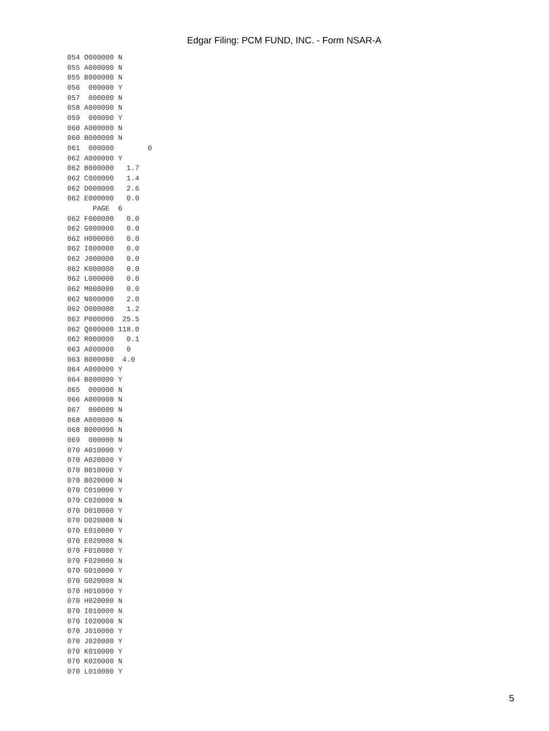Edgar Filing: PCM FUND, INC. - Form NSAR-A
054 O000000 N
055 A000000 N
055 B000000 N
056  000000 Y
057  000000 N
058 A000000 N
059  000000 Y
060 A000000 N
060 B000000 N
061  000000        0
062 A000000 Y
062 B000000   1.7
062 C000000   1.4
062 D000000   2.6
062 E000000   0.0
      PAGE  6
062 F000000   0.0
062 G000000   0.0
062 H000000   0.0
062 I000000   0.0
062 J000000   0.0
062 K000000   0.0
062 L000000   0.0
062 M000000   0.0
062 N000000   2.0
062 O000000   1.2
062 P000000  25.5
062 Q000000 118.0
062 R000000   0.1
063 A000000   0
063 B000000  4.0
064 A000000 Y
064 B000000 Y
065  000000 N
066 A000000 N
067  000000 N
068 A000000 N
068 B000000 N
069  000000 N
070 A010000 Y
070 A020000 Y
070 B010000 Y
070 B020000 N
070 C010000 Y
070 C020000 N
070 D010000 Y
070 D020000 N
070 E010000 Y
070 E020000 N
070 F010000 Y
070 F020000 N
070 G010000 Y
070 G020000 N
070 H010000 Y
070 H020000 N
070 I010000 N
070 I020000 N
070 J010000 Y
070 J020000 Y
070 K010000 Y
070 K020000 N
070 L010000 Y
5